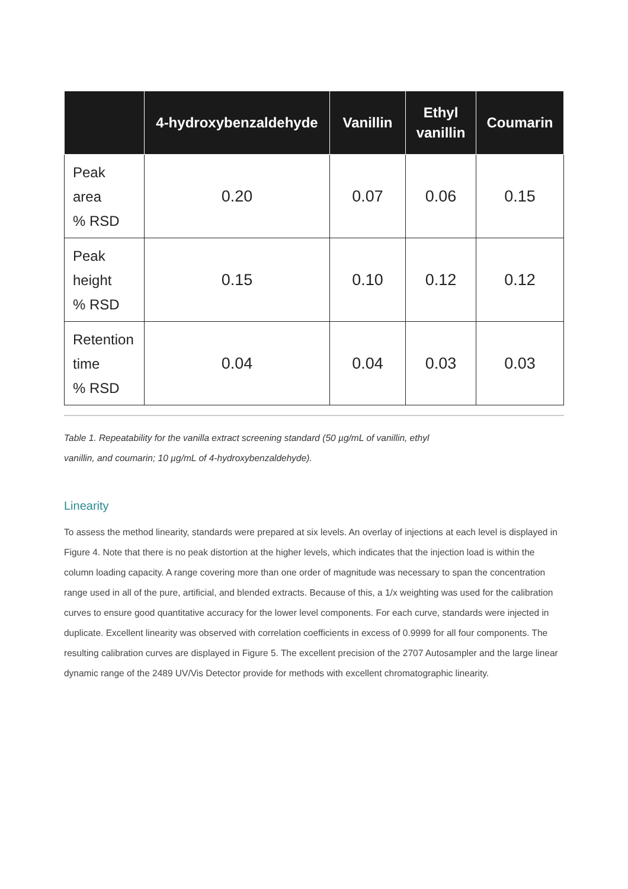| | 4-hydroxybenzaldehyde | Vanillin | Ethyl vanillin | Coumarin |
| --- | --- | --- | --- | --- |
| Peak area % RSD | 0.20 | 0.07 | 0.06 | 0.15 |
| Peak height % RSD | 0.15 | 0.10 | 0.12 | 0.12 |
| Retention time % RSD | 0.04 | 0.04 | 0.03 | 0.03 |
Table 1. Repeatability for the vanilla extract screening standard (50 µg/mL of vanillin, ethyl vanillin, and coumarin; 10 µg/mL of 4-hydroxybenzaldehyde).
Linearity
To assess the method linearity, standards were prepared at six levels. An overlay of injections at each level is displayed in Figure 4. Note that there is no peak distortion at the higher levels, which indicates that the injection load is within the column loading capacity. A range covering more than one order of magnitude was necessary to span the concentration range used in all of the pure, artificial, and blended extracts. Because of this, a 1/x weighting was used for the calibration curves to ensure good quantitative accuracy for the lower level components. For each curve, standards were injected in duplicate. Excellent linearity was observed with correlation coefficients in excess of 0.9999 for all four components. The resulting calibration curves are displayed in Figure 5. The excellent precision of the 2707 Autosampler and the large linear dynamic range of the 2489 UV/Vis Detector provide for methods with excellent chromatographic linearity.